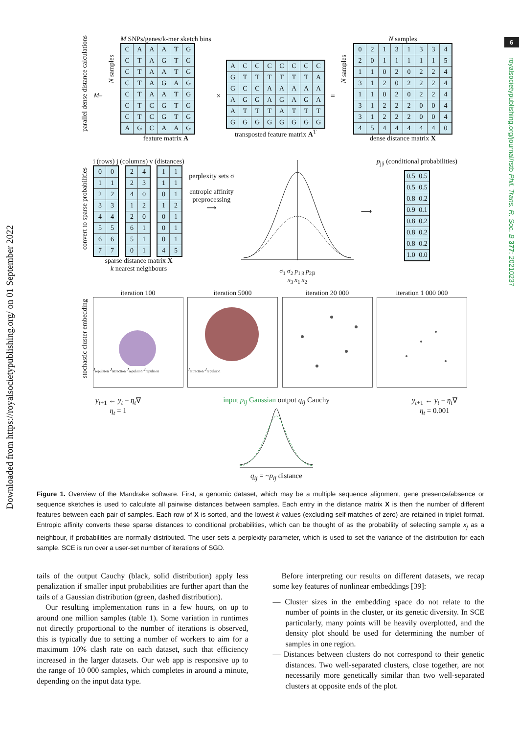Downloaded from https://royalsocietypublishing.org/ on 01 September 2022
parallel dense distance calculations
M–
N samples
M SNPs/genes/k-mer sketch bins
| C | A | A | A | T | G |
| C | T | A | G | T | G |
| C | T | A | A | T | G |
| C | T | A | G | A | G |
| C | T | A | A | T | G |
| C | T | C | G | T | G |
| C | T | C | G | T | G |
| A | G | C | A | A | G |
feature matrix A
×
| A | C | C | C | C | C | C | C |
| G | T | T | T | T | T | T | A |
| G | C | C | A | A | A | A | A |
| A | G | G | A | G | A | G | A |
| A | T | T | T | A | T | T | T |
| G | G | G | G | G | G | G | G |
transposted feature matrix A<sup>T</sup>
=
N samples
N samples
| 0 | 2 | 1 | 3 | 1 | 3 | 3 | 4 |
| 2 | 0 | 1 | 1 | 1 | 1 | 1 | 5 |
| 1 | 1 | 0 | 2 | 0 | 2 | 2 | 4 |
| 3 | 1 | 2 | 0 | 2 | 2 | 2 | 4 |
| 1 | 1 | 0 | 2 | 0 | 2 | 2 | 4 |
| 3 | 1 | 2 | 2 | 2 | 0 | 0 | 4 |
| 3 | 1 | 2 | 2 | 2 | 0 | 0 | 4 |
| 4 | 5 | 4 | 4 | 4 | 4 | 4 | 0 |
dense distance matrix X
convert to sparse probabilities
i (rows) j (columns) v (distances)
| 0 | 0 |
| 1 | 1 |
| 2 | 2 |
| 3 | 3 |
| 4 | 4 |
| 5 | 5 |
| 6 | 6 |
| 7 | 7 |
| 2 | 4 |
| 2 | 3 |
| 4 | 0 |
| 1 | 2 |
| 2 | 0 |
| 6 | 1 |
| 5 | 1 |
| 0 | 1 |
| 1 | 1 |
| 1 | 1 |
| 0 | 1 |
| 1 | 2 |
| 0 | 1 |
| 0 | 1 |
| 0 | 1 |
| 4 | 5 |
sparse distance matrix X
k nearest neighbours
perplexity sets σ
entropic affinity
preprocessing
⟶
σ<sub>1</sub> σ<sub>2</sub> p<sub>1|3</sub> p<sub>2|3</sub>
x<sub>3</sub> x<sub>1</sub> x<sub>2</sub>
⟶
p<sub>j|i</sub> (conditional probabilities)
| 0.5 | 0.5 |
| 0.5 | 0.5 |
| 0.8 | 0.2 |
| 0.9 | 0.1 |
| 0.8 | 0.2 |
| 0.8 | 0.2 |
| 0.8 | 0.2 |
| 1.0 | 0.0 |
stochastic cluster embedding
iteration 100
J<sub>repulsion</sub> J<sub>attraction</sub> J<sub>repulsion</sub> J<sub>repulsion</sub>
iteration 5000
J<sub>attraction</sub> J<sub>repulsion</sub>
iteration 20 000 iteration 1 000 000
y<sub>t+1</sub> ← y<sub>t</sub> − η<sub>t</sub>∇
η<sub>t</sub> = 1
input p<sub>ij</sub> Gaussian output q<sub>ij</sub> Cauchy
q<sub>ij</sub> = ~p<sub>ij</sub> distance
y<sub>t+1</sub> ← y<sub>t</sub> − η<sub>t</sub>∇
η<sub>t</sub> = 0.001
Figure 1. Overview of the Mandrake software. First, a genomic dataset, which may be a multiple sequence alignment, gene presence/absence or sequence sketches is used to calculate all pairwise distances between samples. Each entry in the distance matrix X is then the number of different features between each pair of samples. Each row of X is sorted, and the lowest k values (excluding self-matches of zero) are retained in triplet format. Entropic affinity converts these sparse distances to conditional probabilities, which can be thought of as the probability of selecting sample x<sub>j</sub> as a neighbour, if probabilities are normally distributed. The user sets a perplexity parameter, which is used to set the variance of the distribution for each sample. SCE is run over a user-set number of iterations of SGD.
tails of the output Cauchy (black, solid distribution) apply less penalization if smaller input probabilities are further apart than the tails of a Gaussian distribution (green, dashed distribution).
Our resulting implementation runs in a few hours, on up to around one million samples (table 1). Some variation in runtimes not directly proportional to the number of iterations is observed, this is typically due to setting a number of workers to aim for a maximum 10% clash rate on each dataset, such that efficiency increased in the larger datasets. Our web app is responsive up to the range of 10 000 samples, which completes in around a minute, depending on the input data type.
Before interpreting our results on different datasets, we recap some key features of nonlinear embeddings [39]:
— Cluster sizes in the embedding space do not relate to the number of points in the cluster, or its genetic diversity. In SCE particularly, many points will be heavily overplotted, and the density plot should be used for determining the number of samples in one region.
— Distances between clusters do not correspond to their genetic distances. Two well-separated clusters, close together, are not necessarily more genetically similar than two well-separated clusters at opposite ends of the plot.
6
royalsocietypublishing.org/journal/rstb Phil. Trans. R. Soc. B 377: 20210237